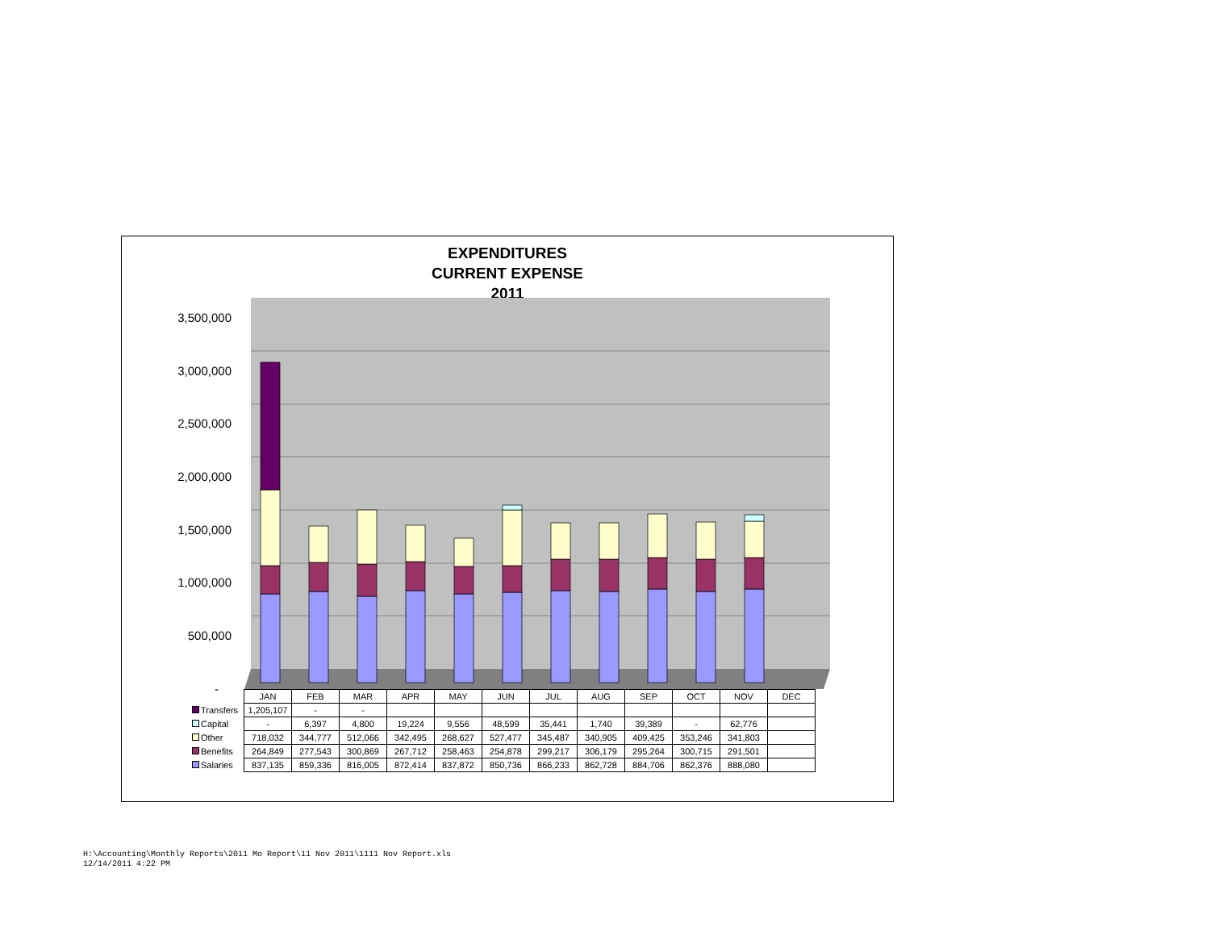EXPENDITURES
CURRENT EXPENSE
2011
3,500,000
3,000,000
2,500,000
2,000,000
1,500,000
1,000,000
500,000
-
| | JAN | FEB | MAR | APR | MAY | JUN | JUL | AUG | SEP | OCT | NOV | DEC |
| Transfers | 1,205,107 | - | - | | | | | | | | | |
| Capital | - | 6,397 | 4,800 | 19,224 | 9,556 | 48,599 | 35,441 | 1,740 | 39,389 | - | 62,776 | |
| Other | 718,032 | 344,777 | 512,066 | 342,495 | 268,627 | 527,477 | 345,487 | 340,905 | 409,425 | 353,246 | 341,803 | |
| Benefits | 264,849 | 277,543 | 300,869 | 267,712 | 258,463 | 254,878 | 299,217 | 306,179 | 295,264 | 300,715 | 291,501 | |
| Salaries | 837,135 | 859,336 | 816,005 | 872,414 | 837,872 | 850,736 | 866,233 | 862,728 | 884,706 | 862,376 | 888,080 | |
H:\Accounting\Monthly Reports\2011 Mo Report\11 Nov 2011\1111 Nov Report.xls
12/14/2011 4:22 PM